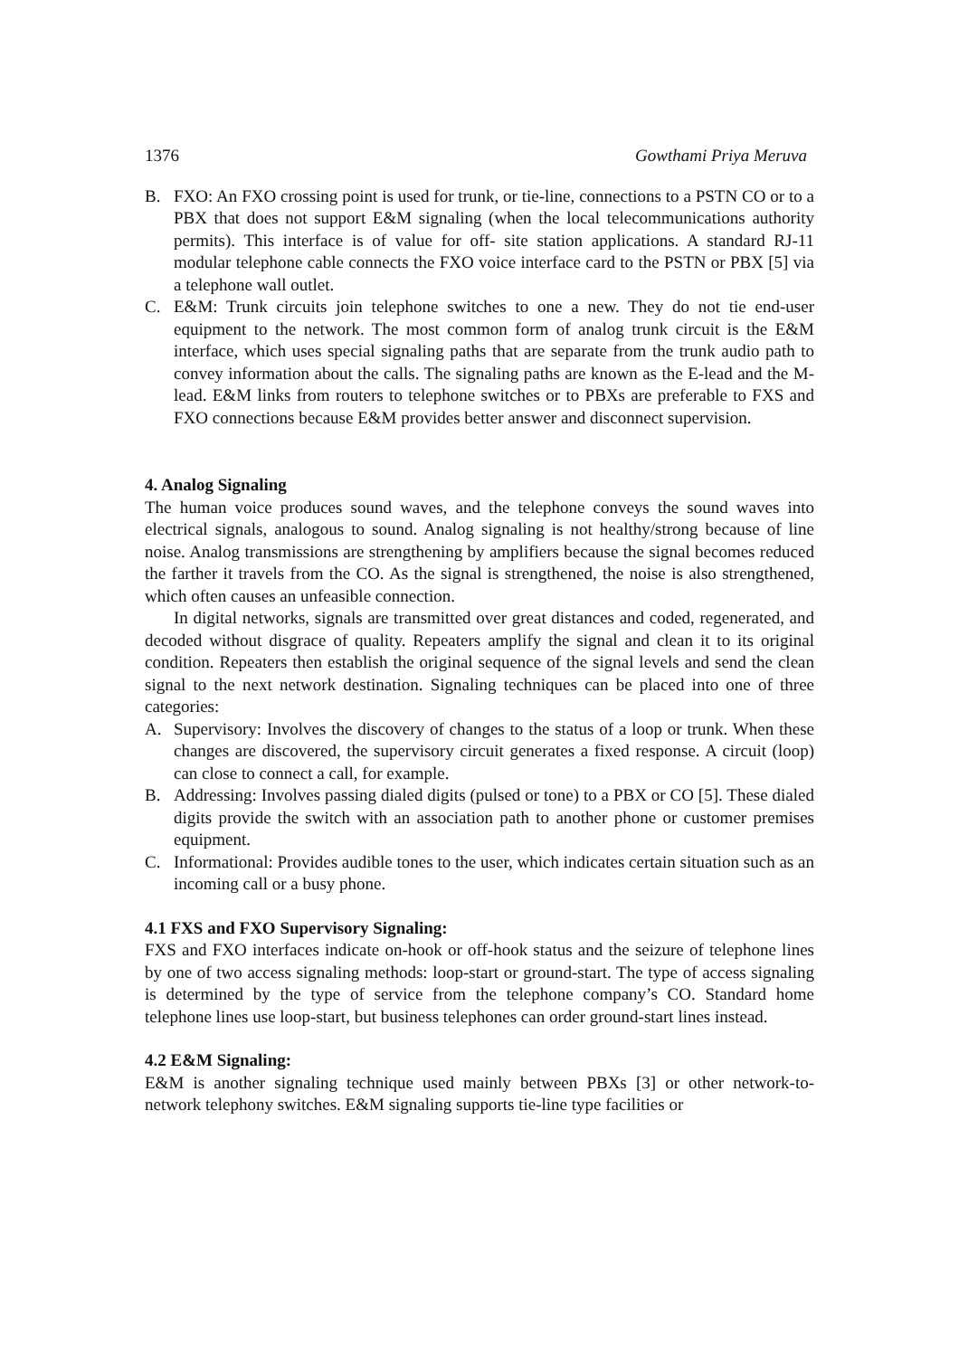1376 Gowthami Priya Meruva
B. FXO: An FXO crossing point is used for trunk, or tie-line, connections to a PSTN CO or to a PBX that does not support E&M signaling (when the local telecommunications authority permits). This interface is of value for off- site station applications. A standard RJ-11 modular telephone cable connects the FXO voice interface card to the PSTN or PBX [5] via a telephone wall outlet.
C. E&M: Trunk circuits join telephone switches to one a new. They do not tie end-user equipment to the network. The most common form of analog trunk circuit is the E&M interface, which uses special signaling paths that are separate from the trunk audio path to convey information about the calls. The signaling paths are known as the E-lead and the M-lead. E&M links from routers to telephone switches or to PBXs are preferable to FXS and FXO connections because E&M provides better answer and disconnect supervision.
4. Analog Signaling
The human voice produces sound waves, and the telephone conveys the sound waves into electrical signals, analogous to sound. Analog signaling is not healthy/strong because of line noise. Analog transmissions are strengthening by amplifiers because the signal becomes reduced the farther it travels from the CO. As the signal is strengthened, the noise is also strengthened, which often causes an unfeasible connection.
In digital networks, signals are transmitted over great distances and coded, regenerated, and decoded without disgrace of quality. Repeaters amplify the signal and clean it to its original condition. Repeaters then establish the original sequence of the signal levels and send the clean signal to the next network destination. Signaling techniques can be placed into one of three categories:
A. Supervisory: Involves the discovery of changes to the status of a loop or trunk. When these changes are discovered, the supervisory circuit generates a fixed response. A circuit (loop) can close to connect a call, for example.
B. Addressing: Involves passing dialed digits (pulsed or tone) to a PBX or CO [5]. These dialed digits provide the switch with an association path to another phone or customer premises equipment.
C. Informational: Provides audible tones to the user, which indicates certain situation such as an incoming call or a busy phone.
4.1 FXS and FXO Supervisory Signaling:
FXS and FXO interfaces indicate on-hook or off-hook status and the seizure of telephone lines by one of two access signaling methods: loop-start or ground-start. The type of access signaling is determined by the type of service from the telephone company’s CO. Standard home telephone lines use loop-start, but business telephones can order ground-start lines instead.
4.2 E&M Signaling:
E&M is another signaling technique used mainly between PBXs [3] or other network-to- network telephony switches. E&M signaling supports tie-line type facilities or